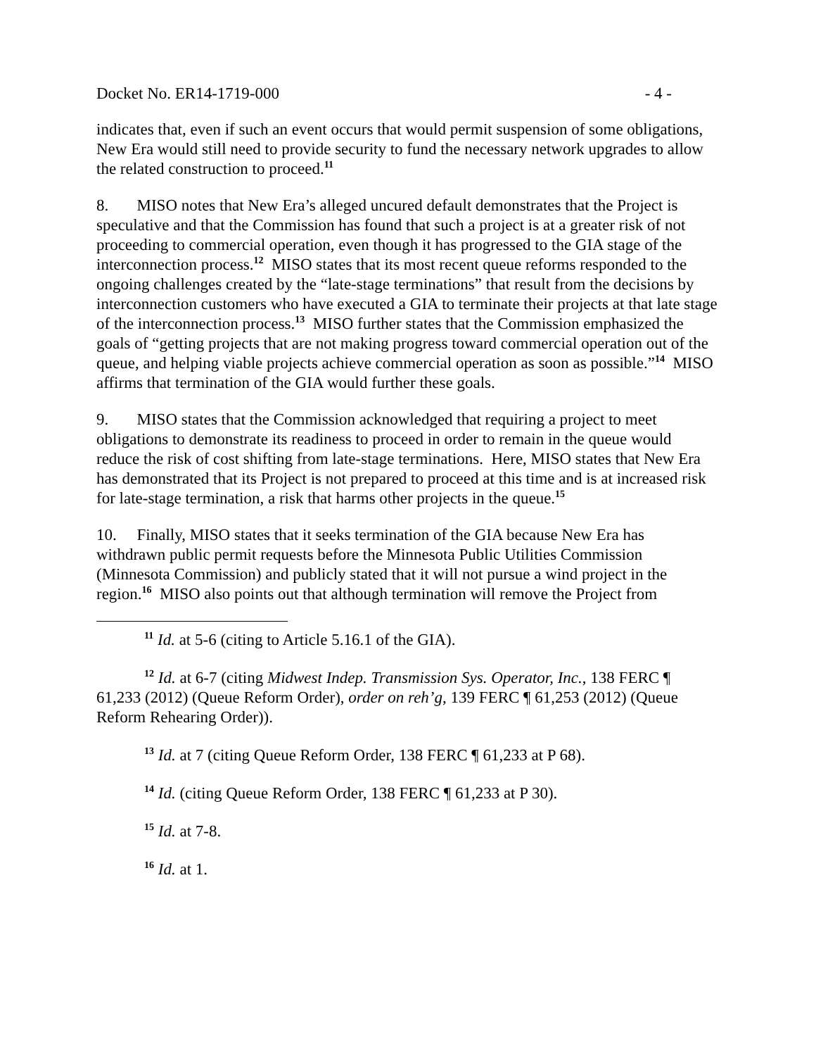Docket No. ER14-1719-000 - 4 -
indicates that, even if such an event occurs that would permit suspension of some obligations, New Era would still need to provide security to fund the necessary network upgrades to allow the related construction to proceed.<sup>11</sup>
8. MISO notes that New Era’s alleged uncured default demonstrates that the Project is speculative and that the Commission has found that such a project is at a greater risk of not proceeding to commercial operation, even though it has progressed to the GIA stage of the interconnection process.<sup>12</sup> MISO states that its most recent queue reforms responded to the ongoing challenges created by the “late-stage terminations” that result from the decisions by interconnection customers who have executed a GIA to terminate their projects at that late stage of the interconnection process.<sup>13</sup> MISO further states that the Commission emphasized the goals of “getting projects that are not making progress toward commercial operation out of the queue, and helping viable projects achieve commercial operation as soon as possible.”<sup>14</sup> MISO affirms that termination of the GIA would further these goals.
9. MISO states that the Commission acknowledged that requiring a project to meet obligations to demonstrate its readiness to proceed in order to remain in the queue would reduce the risk of cost shifting from late-stage terminations. Here, MISO states that New Era has demonstrated that its Project is not prepared to proceed at this time and is at increased risk for late-stage termination, a risk that harms other projects in the queue.<sup>15</sup>
10. Finally, MISO states that it seeks termination of the GIA because New Era has withdrawn public permit requests before the Minnesota Public Utilities Commission (Minnesota Commission) and publicly stated that it will not pursue a wind project in the region.<sup>16</sup> MISO also points out that although termination will remove the Project from
<sup>11</sup> Id. at 5-6 (citing to Article 5.16.1 of the GIA).
<sup>12</sup> Id. at 6-7 (citing Midwest Indep. Transmission Sys. Operator, Inc., 138 FERC ¶ 61,233 (2012) (Queue Reform Order), order on reh’g, 139 FERC ¶ 61,253 (2012) (Queue Reform Rehearing Order)).
<sup>13</sup> Id. at 7 (citing Queue Reform Order, 138 FERC ¶ 61,233 at P 68).
<sup>14</sup> Id. (citing Queue Reform Order, 138 FERC ¶ 61,233 at P 30).
<sup>15</sup> Id. at 7-8.
<sup>16</sup> Id. at 1.